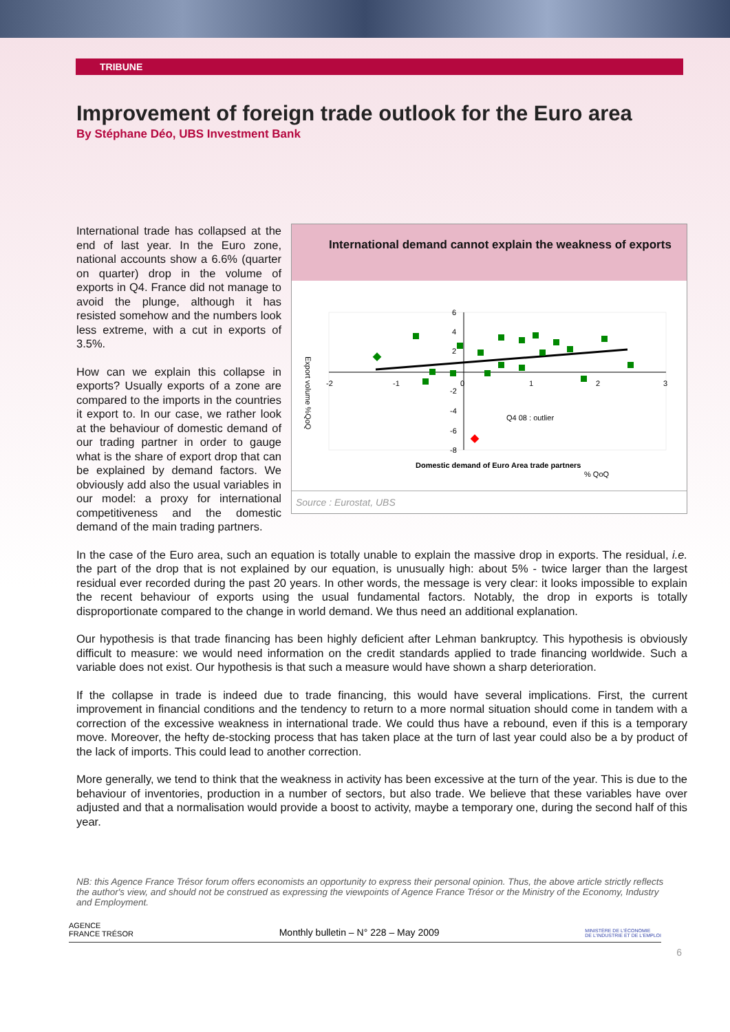TRIBUNE
Improvement of foreign trade outlook for the Euro area
By Stéphane Déo, UBS Investment Bank
International demand cannot explain the weakness of exports
-2
-1
0
1
2
3
6
4
2
-2
-4
-6
-8
Export volume %QoQ
Q4 08 : outlier
Domestic demand of Euro Area trade partners
% QoQ
Source : Eurostat, UBS
International trade has collapsed at the end of last year. In the Euro zone, national accounts show a 6.6% (quarter on quarter) drop in the volume of exports in Q4. France did not manage to avoid the plunge, although it has resisted somehow and the numbers look less extreme, with a cut in exports of 3.5%.
How can we explain this collapse in exports? Usually exports of a zone are compared to the imports in the countries it export to. In our case, we rather look at the behaviour of domestic demand of our trading partner in order to gauge what is the share of export drop that can be explained by demand factors. We obviously add also the usual variables in our model: a proxy for international competitiveness and the domestic demand of the main trading partners.
In the case of the Euro area, such an equation is totally unable to explain the massive drop in exports. The residual, i.e. the part of the drop that is not explained by our equation, is unusually high: about 5% - twice larger than the largest residual ever recorded during the past 20 years. In other words, the message is very clear: it looks impossible to explain the recent behaviour of exports using the usual fundamental factors. Notably, the drop in exports is totally disproportionate compared to the change in world demand. We thus need an additional explanation.
Our hypothesis is that trade financing has been highly deficient after Lehman bankruptcy. This hypothesis is obviously difficult to measure: we would need information on the credit standards applied to trade financing worldwide. Such a variable does not exist. Our hypothesis is that such a measure would have shown a sharp deterioration.
If the collapse in trade is indeed due to trade financing, this would have several implications. First, the current improvement in financial conditions and the tendency to return to a more normal situation should come in tandem with a correction of the excessive weakness in international trade. We could thus have a rebound, even if this is a temporary move. Moreover, the hefty de-stocking process that has taken place at the turn of last year could also be a by product of the lack of imports. This could lead to another correction.
More generally, we tend to think that the weakness in activity has been excessive at the turn of the year. This is due to the behaviour of inventories, production in a number of sectors, but also trade. We believe that these variables have over adjusted and that a normalisation would provide a boost to activity, maybe a temporary one, during the second half of this year.
NB: this Agence France Trésor forum offers economists an opportunity to express their personal opinion. Thus, the above article strictly reflects the author's view, and should not be construed as expressing the viewpoints of Agence France Trésor or the Ministry of the Economy, Industry and Employment.
AGENCE
FRANCE TRÉSOR Monthly bulletin – N° 228 – May 2009 MINISTÈRE DE L'ÉCONOMIE
DE L'INDUSTRIE ET DE L'EMPLOI
6